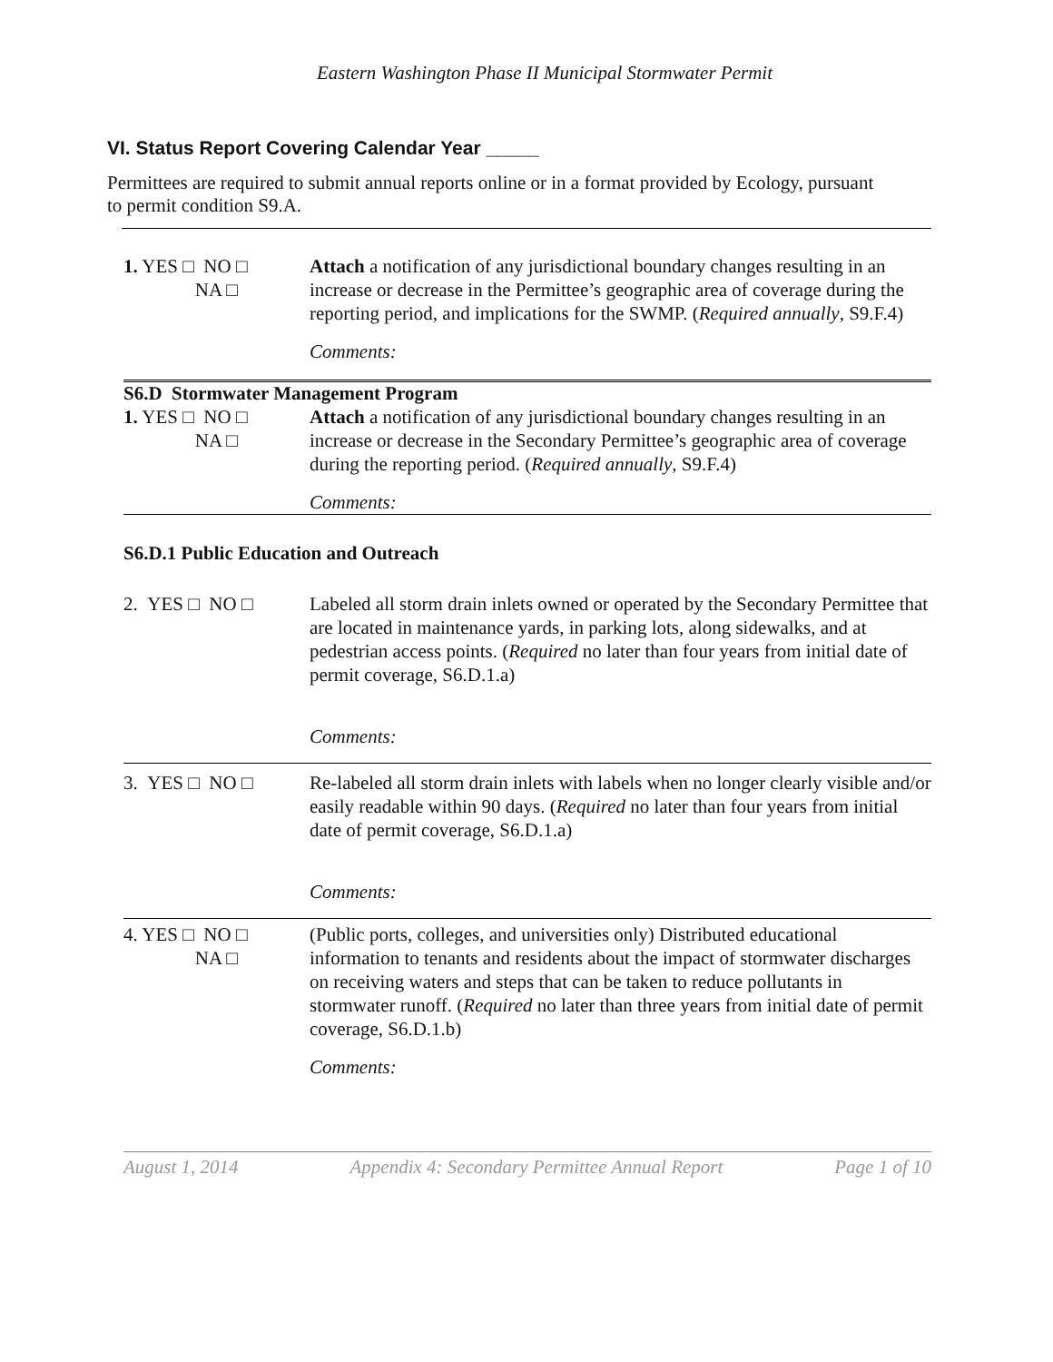Eastern Washington Phase II Municipal Stormwater Permit
VI. Status Report Covering Calendar Year _____
Permittees are required to submit annual reports online or in a format provided by Ecology, pursuant to permit condition S9.A.
1. YES □ NO □
NA □
Attach a notification of any jurisdictional boundary changes resulting in an increase or decrease in the Permittee’s geographic area of coverage during the reporting period, and implications for the SWMP. (Required annually, S9.F.4)
Comments:
S6.D Stormwater Management Program
1. YES □ NO □
NA □
Attach a notification of any jurisdictional boundary changes resulting in an increase or decrease in the Secondary Permittee’s geographic area of coverage during the reporting period. (Required annually, S9.F.4)
Comments:
S6.D.1 Public Education and Outreach
2. YES □ NO □ Labeled all storm drain inlets owned or operated by the Secondary Permittee that are located in maintenance yards, in parking lots, along sidewalks, and at pedestrian access points. (Required no later than four years from initial date of permit coverage, S6.D.1.a)
Comments:
3. YES □ NO □ Re-labeled all storm drain inlets with labels when no longer clearly visible and/or easily readable within 90 days. (Required no later than four years from initial date of permit coverage, S6.D.1.a)
Comments:
4. YES □ NO □
NA □
(Public ports, colleges, and universities only) Distributed educational information to tenants and residents about the impact of stormwater discharges on receiving waters and steps that can be taken to reduce pollutants in stormwater runoff. (Required no later than three years from initial date of permit coverage, S6.D.1.b)
Comments:
August 1, 2014 Appendix 4: Secondary Permittee Annual Report Page 1 of 10